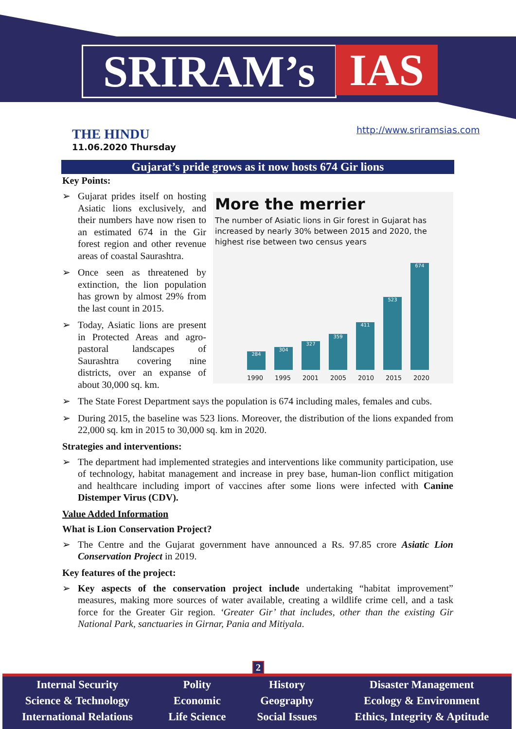SRIRAM’s IAS
THE HINDU
11.06.2020 Thursday
http://www.sriramsias.com
Gujarat’s pride grows as it now hosts 674 Gir lions
Key Points:
More the merrier
The number of Asiatic lions in Gir forest in Gujarat has increased by nearly 30% between 2015 and 2020, the highest rise between two census years
284
304
327
359
411
523
674
1990 1995 2001 2005 2010 2015 2020
Gujarat prides itself on hosting Asiatic lions exclusively, and their numbers have now risen to an estimated 674 in the Gir forest region and other revenue areas of coastal Saurashtra.
Once seen as threatened by extinction, the lion population has grown by almost 29% from the last count in 2015.
Today, Asiatic lions are present in Protected Areas and agro-pastoral landscapes of Saurashtra covering nine districts, over an expanse of about 30,000 sq. km.
The State Forest Department says the population is 674 including males, females and cubs.
During 2015, the baseline was 523 lions. Moreover, the distribution of the lions expanded from 22,000 sq. km in 2015 to 30,000 sq. km in 2020.
Strategies and interventions:
The department had implemented strategies and interventions like community participation, use of technology, habitat management and increase in prey base, human-lion conflict mitigation and healthcare including import of vaccines after some lions were infected with Canine Distemper Virus (CDV).
Value Added Information
What is Lion Conservation Project?
The Centre and the Gujarat government have announced a Rs. 97.85 crore Asiatic Lion Conservation Project in 2019.
Key features of the project:
Key aspects of the conservation project include undertaking “habitat improvement” measures, making more sources of water available, creating a wildlife crime cell, and a task force for the Greater Gir region. ‘Greater Gir’ that includes, other than the existing Gir National Park, sanctuaries in Girnar, Pania and Mitiyala.
2
Internal Security
Science & Technology
International Relations
Polity
Economic
Life Science
History
Geography
Social Issues
Disaster Management
Ecology & Environment
Ethics, Integrity & Aptitude